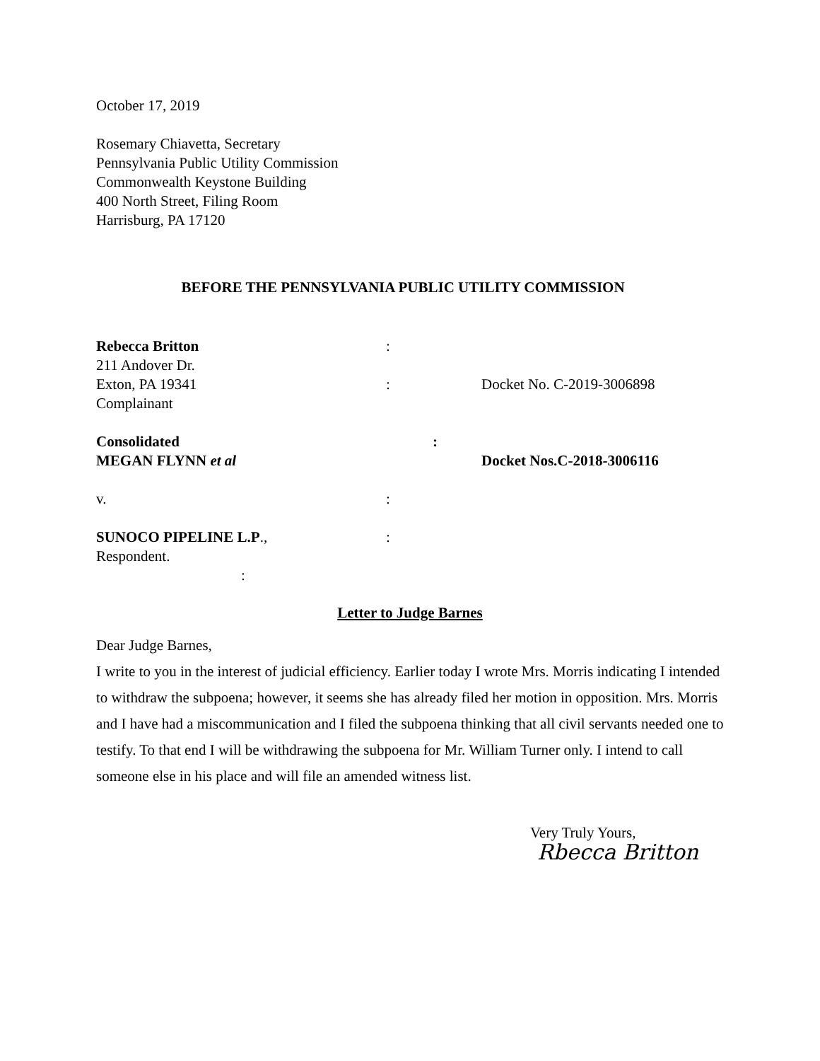October 17, 2019
Rosemary Chiavetta, Secretary
Pennsylvania Public Utility Commission
Commonwealth Keystone Building
400 North Street, Filing Room
Harrisburg, PA 17120
BEFORE THE PENNSYLVANIA PUBLIC UTILITY COMMISSION
Rebecca Britton :
211 Andover Dr.
Exton, PA 19341 : Docket No. C-2019-3006898
Complainant
Consolidated :
MEGAN FLYNN et al Docket Nos.C-2018-3006116
v. :
SUNOCO PIPELINE L.P., :
Respondent.
:
Letter to Judge Barnes
Dear Judge Barnes,
I write to you in the interest of judicial efficiency. Earlier today I wrote Mrs. Morris indicating I intended to withdraw the subpoena; however, it seems she has already filed her motion in opposition. Mrs. Morris and I have had a miscommunication and I filed the subpoena thinking that all civil servants needed one to testify. To that end I will be withdrawing the subpoena for Mr. William Turner only. I intend to call someone else in his place and will file an amended witness list.
Very Truly Yours,
Rbecca Britton